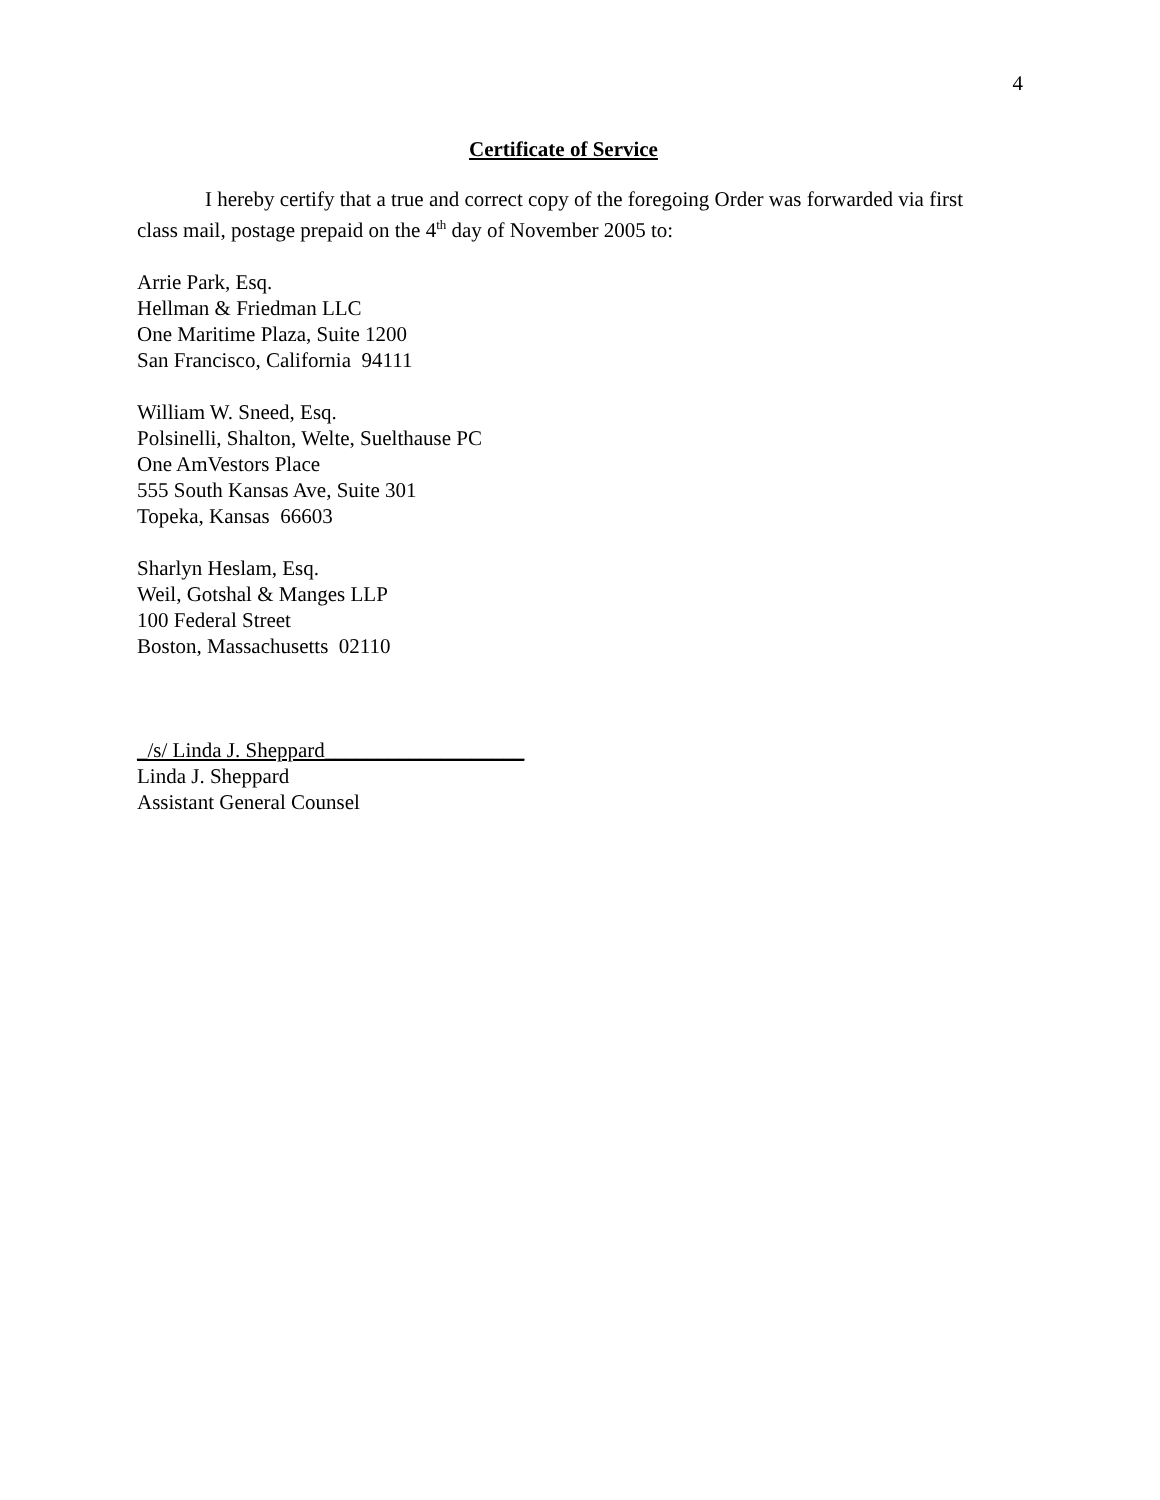4
Certificate of Service
I hereby certify that a true and correct copy of the foregoing Order was forwarded via first class mail, postage prepaid on the 4<sup>th</sup> day of November 2005 to:
Arrie Park, Esq.
Hellman & Friedman LLC
One Maritime Plaza, Suite 1200
San Francisco, California 94111
William W. Sneed, Esq.
Polsinelli, Shalton, Welte, Suelthause PC
One AmVestors Place
555 South Kansas Ave, Suite 301
Topeka, Kansas 66603
Sharlyn Heslam, Esq.
Weil, Gotshal & Manges LLP
100 Federal Street
Boston, Massachusetts 02110
_/s/ Linda J. Sheppard___________________
Linda J. Sheppard
Assistant General Counsel